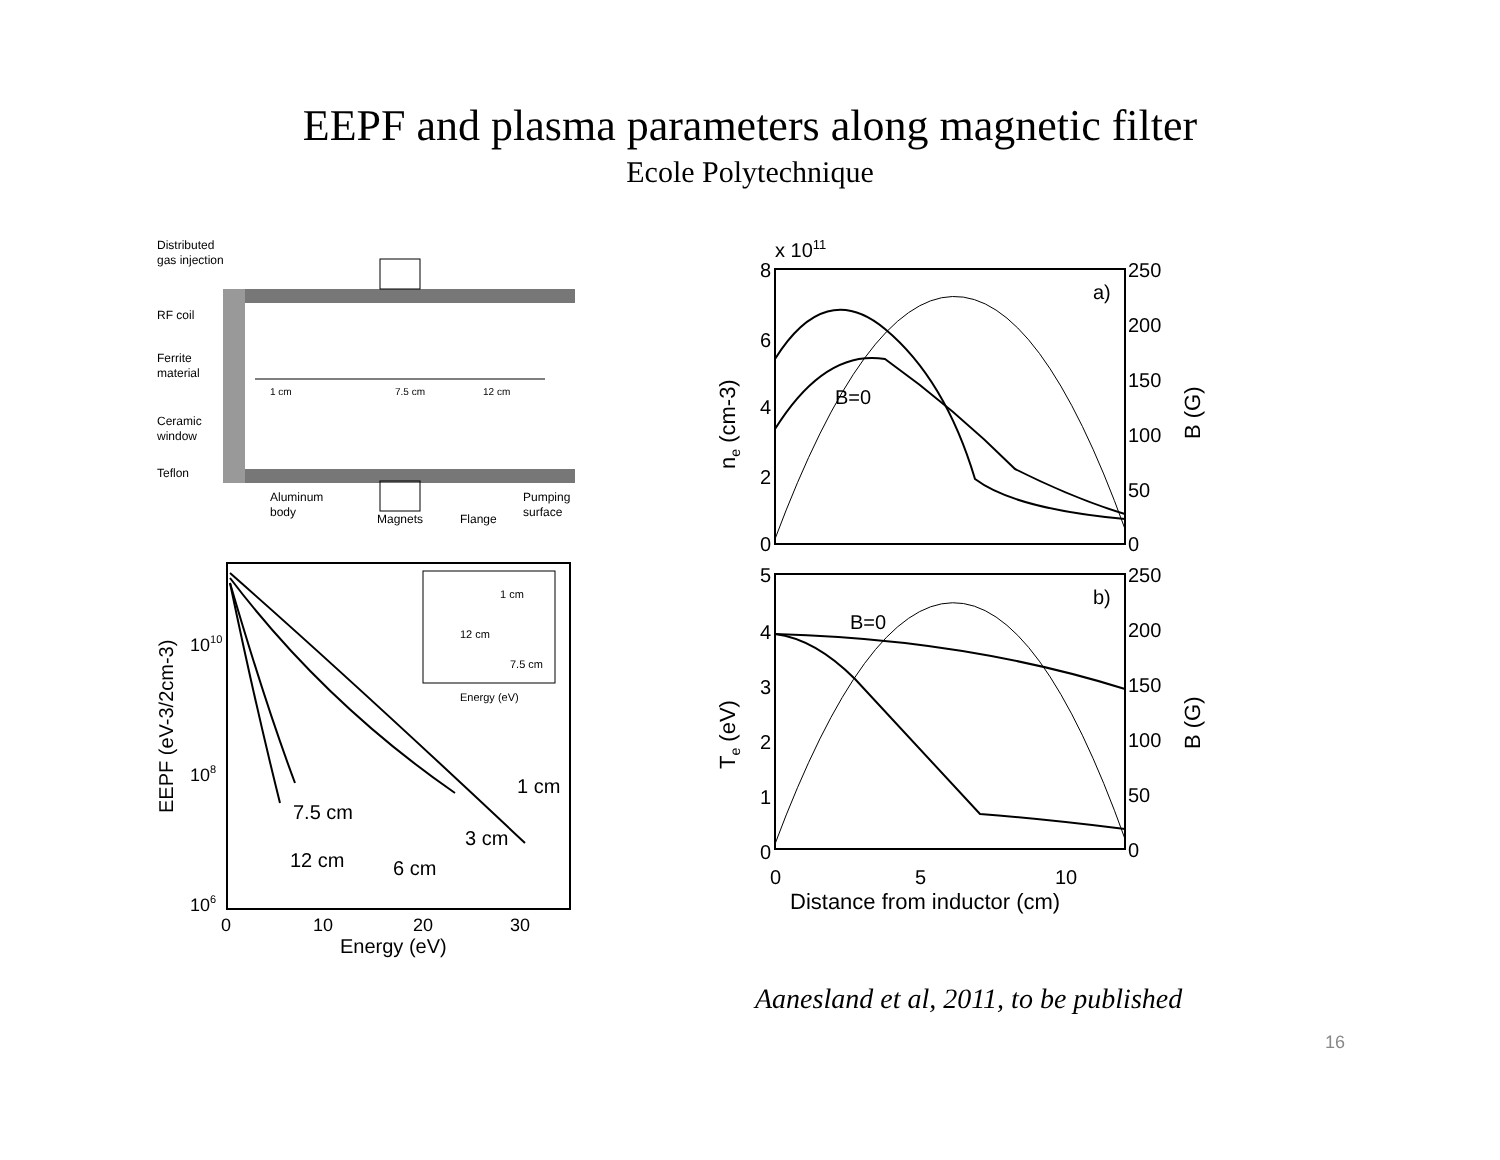EEPF and plasma parameters along magnetic filter
Ecole Polytechnique
Distributed
gas injection
RF coil
Ferrite
material
Ceramic
window
Teflon
1 cm
7.5 cm
12 cm
Aluminum
body
Magnets
Flange
Pumping
surface
EEPF (eV-3/2cm-3)
1010
108
106
0
10
20
30
Energy (eV)
1 cm
3 cm
7.5 cm
6 cm
12 cm
1 cm
12 cm
7.5 cm
Energy (eV)
x 1011
8
6
4
2
0
250
200
150
100
50
0
ne (cm-3)
B (G)
a)
B=0
5
4
3
2
1
0
250
200
150
100
50
0
Te (eV)
B (G)
b)
B=0
0
5
10
Distance from inductor (cm)
Aanesland et al, 2011, to be published
16